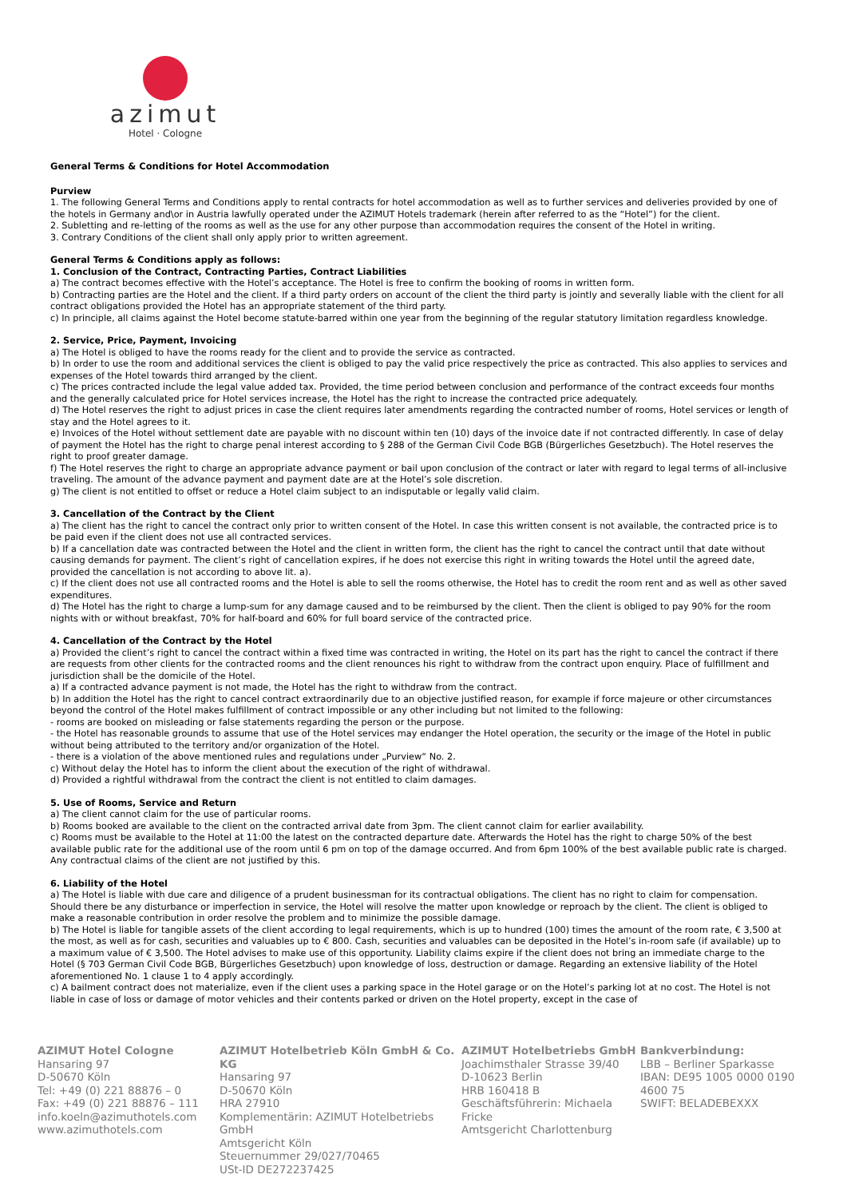azimut
Hotel · Cologne
General Terms & Conditions for Hotel Accommodation
Purview
1. The following General Terms and Conditions apply to rental contracts for hotel accommodation as well as to further services and deliveries provided by one of the hotels in Germany and\or in Austria lawfully operated under the AZIMUT Hotels trademark (herein after referred to as the “Hotel”) for the client.
2. Subletting and re-letting of the rooms as well as the use for any other purpose than accommodation requires the consent of the Hotel in writing.
3. Contrary Conditions of the client shall only apply prior to written agreement.
General Terms & Conditions apply as follows:
1. Conclusion of the Contract, Contracting Parties, Contract Liabilities
a) The contract becomes effective with the Hotel’s acceptance. The Hotel is free to confirm the booking of rooms in written form.
b) Contracting parties are the Hotel and the client. If a third party orders on account of the client the third party is jointly and severally liable with the client for all contract obligations provided the Hotel has an appropriate statement of the third party.
c) In principle, all claims against the Hotel become statute-barred within one year from the beginning of the regular statutory limitation regardless knowledge.
2. Service, Price, Payment, Invoicing
a) The Hotel is obliged to have the rooms ready for the client and to provide the service as contracted.
b) In order to use the room and additional services the client is obliged to pay the valid price respectively the price as contracted. This also applies to services and expenses of the Hotel towards third arranged by the client.
c) The prices contracted include the legal value added tax. Provided, the time period between conclusion and performance of the contract exceeds four months and the generally calculated price for Hotel services increase, the Hotel has the right to increase the contracted price adequately.
d) The Hotel reserves the right to adjust prices in case the client requires later amendments regarding the contracted number of rooms, Hotel services or length of stay and the Hotel agrees to it.
e) Invoices of the Hotel without settlement date are payable with no discount within ten (10) days of the invoice date if not contracted differently. In case of delay of payment the Hotel has the right to charge penal interest according to § 288 of the German Civil Code BGB (Bürgerliches Gesetzbuch). The Hotel reserves the right to proof greater damage.
f) The Hotel reserves the right to charge an appropriate advance payment or bail upon conclusion of the contract or later with regard to legal terms of all-inclusive traveling. The amount of the advance payment and payment date are at the Hotel’s sole discretion.
g) The client is not entitled to offset or reduce a Hotel claim subject to an indisputable or legally valid claim.
3. Cancellation of the Contract by the Client
a) The client has the right to cancel the contract only prior to written consent of the Hotel. In case this written consent is not available, the contracted price is to be paid even if the client does not use all contracted services.
b) If a cancellation date was contracted between the Hotel and the client in written form, the client has the right to cancel the contract until that date without causing demands for payment. The client’s right of cancellation expires, if he does not exercise this right in writing towards the Hotel until the agreed date, provided the cancellation is not according to above lit. a).
c) If the client does not use all contracted rooms and the Hotel is able to sell the rooms otherwise, the Hotel has to credit the room rent and as well as other saved expenditures.
d) The Hotel has the right to charge a lump-sum for any damage caused and to be reimbursed by the client. Then the client is obliged to pay 90% for the room nights with or without breakfast, 70% for half-board and 60% for full board service of the contracted price.
4. Cancellation of the Contract by the Hotel
a) Provided the client’s right to cancel the contract within a fixed time was contracted in writing, the Hotel on its part has the right to cancel the contract if there are requests from other clients for the contracted rooms and the client renounces his right to withdraw from the contract upon enquiry. Place of fulfillment and jurisdiction shall be the domicile of the Hotel.
a) If a contracted advance payment is not made, the Hotel has the right to withdraw from the contract.
b) In addition the Hotel has the right to cancel contract extraordinarily due to an objective justified reason, for example if force majeure or other circumstances beyond the control of the Hotel makes fulfillment of contract impossible or any other including but not limited to the following:
- rooms are booked on misleading or false statements regarding the person or the purpose.
- the Hotel has reasonable grounds to assume that use of the Hotel services may endanger the Hotel operation, the security or the image of the Hotel in public without being attributed to the territory and/or organization of the Hotel.
- there is a violation of the above mentioned rules and regulations under „Purview“ No. 2.
c) Without delay the Hotel has to inform the client about the execution of the right of withdrawal.
d) Provided a rightful withdrawal from the contract the client is not entitled to claim damages.
5. Use of Rooms, Service and Return
a) The client cannot claim for the use of particular rooms.
b) Rooms booked are available to the client on the contracted arrival date from 3pm. The client cannot claim for earlier availability.
c) Rooms must be available to the Hotel at 11:00 the latest on the contracted departure date. Afterwards the Hotel has the right to charge 50% of the best available public rate for the additional use of the room until 6 pm on top of the damage occurred. And from 6pm 100% of the best available public rate is charged. Any contractual claims of the client are not justified by this.
6. Liability of the Hotel
a) The Hotel is liable with due care and diligence of a prudent businessman for its contractual obligations. The client has no right to claim for compensation. Should there be any disturbance or imperfection in service, the Hotel will resolve the matter upon knowledge or reproach by the client. The client is obliged to make a reasonable contribution in order resolve the problem and to minimize the possible damage.
b) The Hotel is liable for tangible assets of the client according to legal requirements, which is up to hundred (100) times the amount of the room rate, € 3,500 at the most, as well as for cash, securities and valuables up to € 800. Cash, securities and valuables can be deposited in the Hotel’s in-room safe (if available) up to a maximum value of € 3,500. The Hotel advises to make use of this opportunity. Liability claims expire if the client does not bring an immediate charge to the Hotel (§ 703 German Civil Code BGB, Bürgerliches Gesetzbuch) upon knowledge of loss, destruction or damage. Regarding an extensive liability of the Hotel aforementioned No. 1 clause 1 to 4 apply accordingly.
c) A bailment contract does not materialize, even if the client uses a parking space in the Hotel garage or on the Hotel’s parking lot at no cost. The Hotel is not liable in case of loss or damage of motor vehicles and their contents parked or driven on the Hotel property, except in the case of
AZIMUT Hotel Cologne
Hansaring 97
D-50670 Köln
Tel: +49 (0) 221 88876 – 0
Fax: +49 (0) 221 88876 – 111
info.koeln@azimuthotels.com
www.azimuthotels.com
AZIMUT Hotelbetrieb Köln GmbH & Co. KG
Hansaring 97
D-50670 Köln
HRA 27910
Komplementärin: AZIMUT Hotelbetriebs GmbH
Amtsgericht Köln
Steuernummer 29/027/70465
USt-ID DE272237425
AZIMUT Hotelbetriebs GmbH
Joachimsthaler Strasse 39/40
D-10623 Berlin
HRB 160418 B
Geschäftsführerin: Michaela Fricke
Amtsgericht Charlottenburg
Bankverbindung:
LBB – Berliner Sparkasse
IBAN: DE95 1005 0000 0190 4600 75
SWIFT: BELADEBEXXX